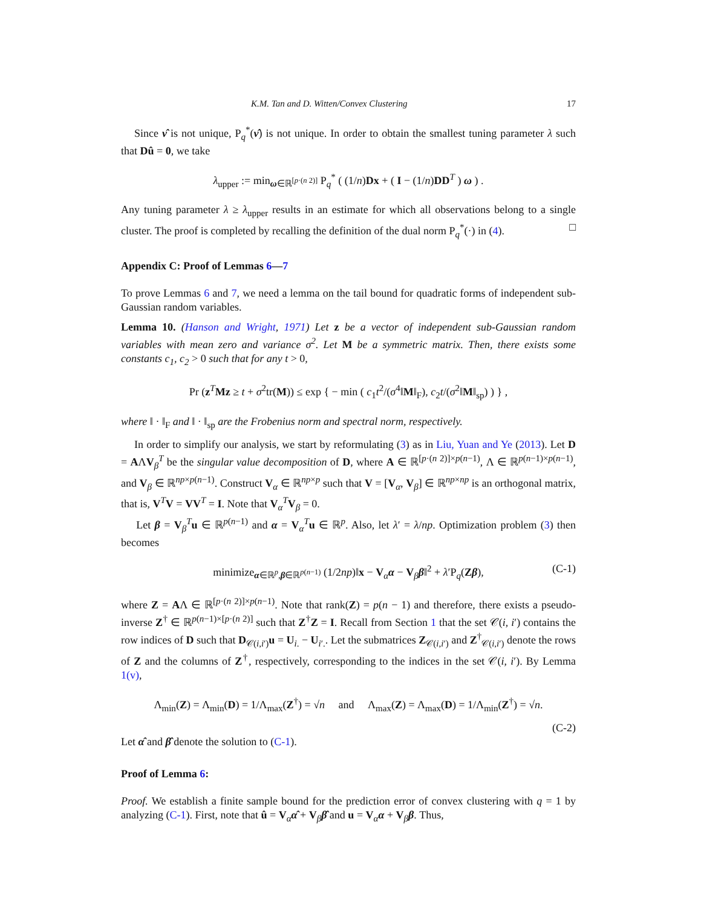K.M. Tan and D. Witten/Convex Clustering 17
Since ν̂ is not unique, P<sub>q</sub><sup>*</sup>(ν̂) is not unique. In order to obtain the smallest tuning parameter λ such that Dû = 0, we take
λ<sub>upper</sub> := min<sub>ω∈ℝ<sup>[p·(n 2)]</sup></sub> P<sub>q</sub><sup>*</sup> ( (1/n)Dx + ( I − (1/n)DD<sup>T</sup> ) ω ) .
Any tuning parameter λ ≥ λ<sub>upper</sub> results in an estimate for which all observations belong to a single cluster. The proof is completed by recalling the definition of the dual norm P<sub>q</sub><sup>*</sup>(·) in (4). □
Appendix C: Proof of Lemmas 6—7
To prove Lemmas 6 and 7, we need a lemma on the tail bound for quadratic forms of independent sub-Gaussian random variables.
Lemma 10. (Hanson and Wright, 1971) Let z be a vector of independent sub-Gaussian random variables with mean zero and variance σ<sup>2</sup>. Let M be a symmetric matrix. Then, there exists some constants c<sub>1</sub>, c<sub>2</sub> > 0 such that for any t > 0,
Pr (z<sup>T</sup>Mz ≥ t + σ<sup>2</sup>tr(M)) ≤ exp { − min ( c<sub>1</sub>t<sup>2</sup>/(σ<sup>4</sup>‖M‖<sub>F</sub>), c<sub>2</sub>t/(σ<sup>2</sup>‖M‖<sub>sp</sub>) ) } ,
where ‖ · ‖<sub>F</sub> and ‖ · ‖<sub>sp</sub> are the Frobenius norm and spectral norm, respectively.
In order to simplify our analysis, we start by reformulating (3) as in Liu, Yuan and Ye (2013). Let D = AΛV<sub>β</sub><sup>T</sup> be the singular value decomposition of D, where A ∈ ℝ<sup>[p·(n 2)]×p(n−1)</sup>, Λ ∈ ℝ<sup>p(n−1)×p(n−1)</sup>, and V<sub>β</sub> ∈ ℝ<sup>np×p(n−1)</sup>. Construct V<sub>α</sub> ∈ ℝ<sup>np×p</sup> such that V = [V<sub>α</sub>, V<sub>β</sub>] ∈ ℝ<sup>np×np</sup> is an orthogonal matrix, that is, V<sup>T</sup>V = VV<sup>T</sup> = I. Note that V<sub>α</sub><sup>T</sup>V<sub>β</sub> = 0.
Let β = V<sub>β</sub><sup>T</sup>u ∈ ℝ<sup>p(n−1)</sup> and α = V<sub>α</sub><sup>T</sup>u ∈ ℝ<sup>p</sup>. Also, let λ′ = λ/np. Optimization problem (3) then becomes
minimize<sub>α∈ℝ<sup>p</sup>,β∈ℝ<sup>p(n−1)</sup></sub> (1/2np)‖x − V<sub>α</sub>α − V<sub>β</sub>β‖<sup>2</sup> + λ′P<sub>q</sub>(Zβ), (C-1)
where Z = AΛ ∈ ℝ<sup>[p·(n 2)]×p(n−1)</sup>. Note that rank(Z) = p(n − 1) and therefore, there exists a pseudo-inverse Z<sup>†</sup> ∈ ℝ<sup>p(n−1)×[p·(n 2)]</sup> such that Z<sup>†</sup>Z = I. Recall from Section 1 that the set 𝒞(i, i′) contains the row indices of D such that D<sub>𝒞(i,i′)</sub>u = U<sub>i.</sub> − U<sub>i′.</sub>. Let the submatrices Z<sub>𝒞(i,i′)</sub> and Z<sup>†</sup><sub>𝒞(i,i′)</sub> denote the rows of Z and the columns of Z<sup>†</sup>, respectively, corresponding to the indices in the set 𝒞(i, i′). By Lemma 1(v),
Λ<sub>min</sub>(Z) = Λ<sub>min</sub>(D) = 1/Λ<sub>max</sub>(Z<sup>†</sup>) = √n and Λ<sub>max</sub>(Z) = Λ<sub>max</sub>(D) = 1/Λ<sub>min</sub>(Z<sup>†</sup>) = √n.
(C-2)
Let α̂ and β̂ denote the solution to (C-1).
Proof of Lemma 6:
Proof. We establish a finite sample bound for the prediction error of convex clustering with q = 1 by analyzing (C-1). First, note that û = V<sub>α</sub>α̂ + V<sub>β</sub>β̂ and u = V<sub>α</sub>α + V<sub>β</sub>β. Thus,